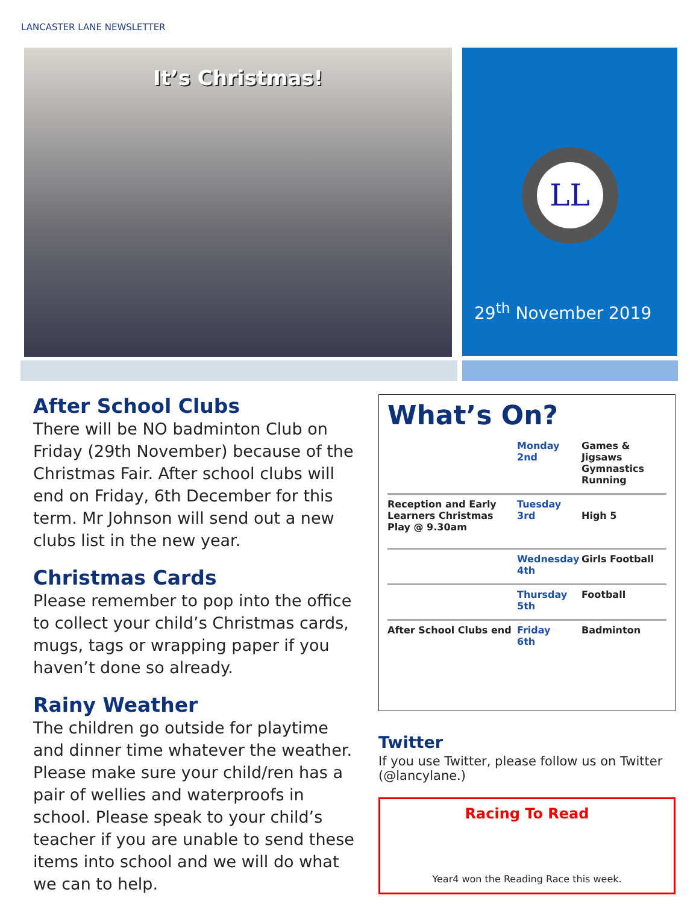LANCASTER LANE NEWSLETTER
It’s Christmas!
LL
29<sup>th</sup> November 2019
After School Clubs
There will be NO badminton Club on Friday (29th November) because of the Christmas Fair. After school clubs will end on Friday, 6th December for this term. Mr Johnson will send out a new clubs list in the new year.
Christmas Cards
Please remember to pop into the office to collect your child’s Christmas cards, mugs, tags or wrapping paper if you haven’t done so already.
Rainy Weather
The children go outside for playtime and dinner time whatever the weather. Please make sure your child/ren has a pair of wellies and waterproofs in school. Please speak to your child’s teacher if you are unable to send these items into school and we will do what we can to help.
What’s On?
| | Monday 2nd | Games & Jigsaws Gymnastics Running |
| Reception and Early Learners Christmas Play @ 9.30am | Tuesday 3rd | High 5 |
| | Wednesday 4th | Girls Football |
| | Thursday 5th | Football |
| After School Clubs end | Friday 6th | Badminton |
Twitter
If you use Twitter, please follow us on Twitter (@lancylane.)
Racing To Read
Year4 won the Reading Race this week.